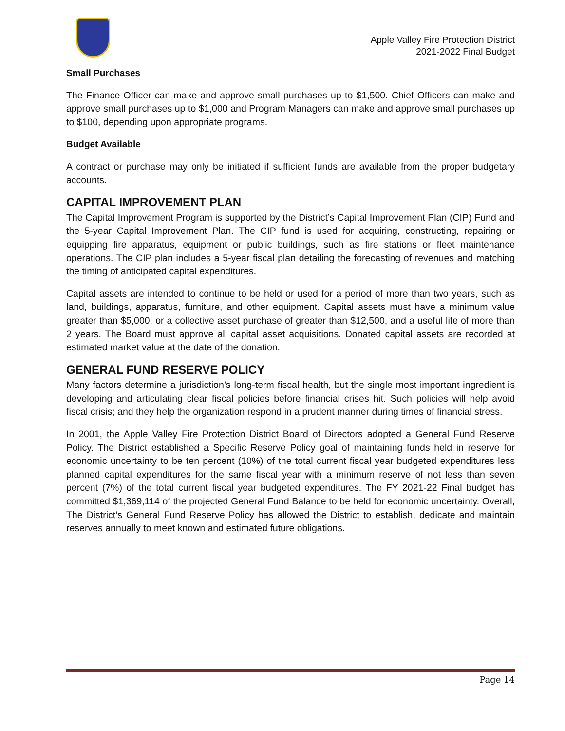Apple Valley Fire Protection District
2021-2022 Final Budget
Small Purchases
The Finance Officer can make and approve small purchases up to $1,500. Chief Officers can make and approve small purchases up to $1,000 and Program Managers can make and approve small purchases up to $100, depending upon appropriate programs.
Budget Available
A contract or purchase may only be initiated if sufficient funds are available from the proper budgetary accounts.
CAPITAL IMPROVEMENT PLAN
The Capital Improvement Program is supported by the District’s Capital Improvement Plan (CIP) Fund and the 5-year Capital Improvement Plan. The CIP fund is used for acquiring, constructing, repairing or equipping fire apparatus, equipment or public buildings, such as fire stations or fleet maintenance operations. The CIP plan includes a 5-year fiscal plan detailing the forecasting of revenues and matching the timing of anticipated capital expenditures.
Capital assets are intended to continue to be held or used for a period of more than two years, such as land, buildings, apparatus, furniture, and other equipment. Capital assets must have a minimum value greater than $5,000, or a collective asset purchase of greater than $12,500, and a useful life of more than 2 years. The Board must approve all capital asset acquisitions. Donated capital assets are recorded at estimated market value at the date of the donation.
GENERAL FUND RESERVE POLICY
Many factors determine a jurisdiction’s long-term fiscal health, but the single most important ingredient is developing and articulating clear fiscal policies before financial crises hit. Such policies will help avoid fiscal crisis; and they help the organization respond in a prudent manner during times of financial stress.
In 2001, the Apple Valley Fire Protection District Board of Directors adopted a General Fund Reserve Policy. The District established a Specific Reserve Policy goal of maintaining funds held in reserve for economic uncertainty to be ten percent (10%) of the total current fiscal year budgeted expenditures less planned capital expenditures for the same fiscal year with a minimum reserve of not less than seven percent (7%) of the total current fiscal year budgeted expenditures. The FY 2021-22 Final budget has committed $1,369,114 of the projected General Fund Balance to be held for economic uncertainty. Overall, The District’s General Fund Reserve Policy has allowed the District to establish, dedicate and maintain reserves annually to meet known and estimated future obligations.
Page 14